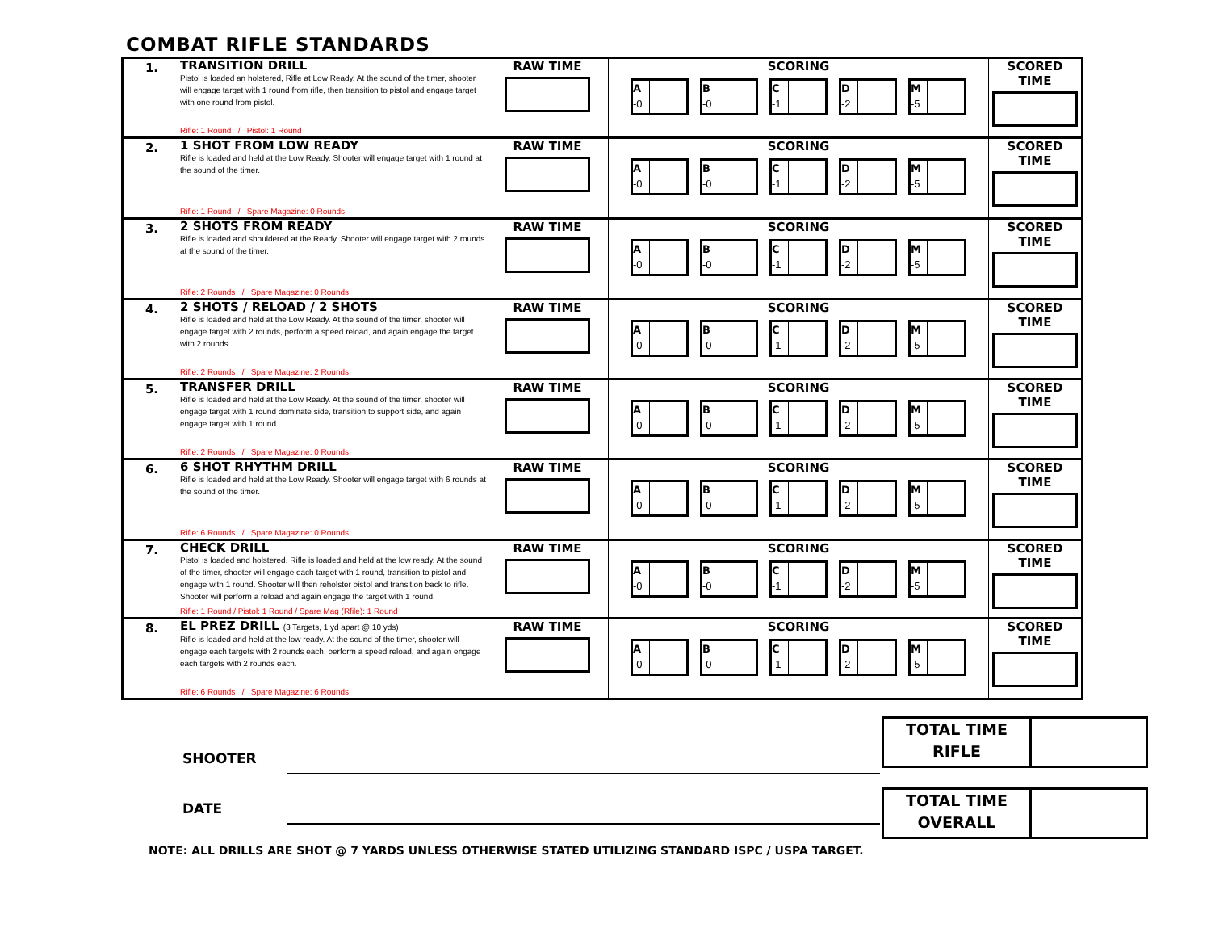COMBAT RIFLE STANDARDS
| 1. | TRANSITION DRILL Pistol is loaded an holstered, Rifle at Low Ready. At the sound of the timer, shooter will engage target with 1 round from rifle, then transition to pistol and engage target with one round from pistol. Rifle: 1 Round / Pistol: 1 Round | RAW TIME | SCORING A -0 B -0 C -1 D -2 M -5 | SCORED TIME |
| 2. | 1 SHOT FROM LOW READY Rifle is loaded and held at the Low Ready. Shooter will engage target with 1 round at the sound of the timer. Rifle: 1 Round / Spare Magazine: 0 Rounds | RAW TIME | SCORING A -0 B -0 C -1 D -2 M -5 | SCORED TIME |
| 3. | 2 SHOTS FROM READY Rifle is loaded and shouldered at the Ready. Shooter will engage target with 2 rounds at the sound of the timer. Rifle: 2 Rounds / Spare Magazine: 0 Rounds | RAW TIME | SCORING A -0 B -0 C -1 D -2 M -5 | SCORED TIME |
| 4. | 2 SHOTS / RELOAD / 2 SHOTS Rifle is loaded and held at the Low Ready. At the sound of the timer, shooter will engage target with 2 rounds, perform a speed reload, and again engage the target with 2 rounds. Rifle: 2 Rounds / Spare Magazine: 2 Rounds | RAW TIME | SCORING A -0 B -0 C -1 D -2 M -5 | SCORED TIME |
| 5. | TRANSFER DRILL Rifle is loaded and held at the Low Ready. At the sound of the timer, shooter will engage target with 1 round dominate side, transition to support side, and again engage target with 1 round. Rifle: 2 Rounds / Spare Magazine: 0 Rounds | RAW TIME | SCORING A -0 B -0 C -1 D -2 M -5 | SCORED TIME |
| 6. | 6 SHOT RHYTHM DRILL Rifle is loaded and held at the Low Ready. Shooter will engage target with 6 rounds at the sound of the timer. Rifle: 6 Rounds / Spare Magazine: 0 Rounds | RAW TIME | SCORING A -0 B -0 C -1 D -2 M -5 | SCORED TIME |
| 7. | CHECK DRILL Pistol is loaded and holstered. Rifle is loaded and held at the low ready. At the sound of the timer, shooter will engage each target with 1 round, transition to pistol and engage with 1 round. Shooter will then reholster pistol and transition back to rifle. Shooter will perform a reload and again engage the target with 1 round. Rifle: 1 Round / Pistol: 1 Round / Spare Mag (Rfile): 1 Round | RAW TIME | SCORING A -0 B -0 C -1 D -2 M -5 | SCORED TIME |
| 8. | EL PREZ DRILL (3 Targets, 1 yd apart @ 10 yds) Rifle is loaded and held at the low ready. At the sound of the timer, shooter will engage each targets with 2 rounds each, perform a speed reload, and again engage each targets with 2 rounds each. Rifle: 6 Rounds / Spare Magazine: 6 Rounds | RAW TIME | SCORING A -0 B -0 C -1 D -2 M -5 | SCORED TIME |
SHOOTER
DATE
TOTAL TIME
RIFLE
TOTAL TIME
OVERALL
NOTE: ALL DRILLS ARE SHOT @ 7 YARDS UNLESS OTHERWISE STATED UTILIZING STANDARD ISPC / USPA TARGET.